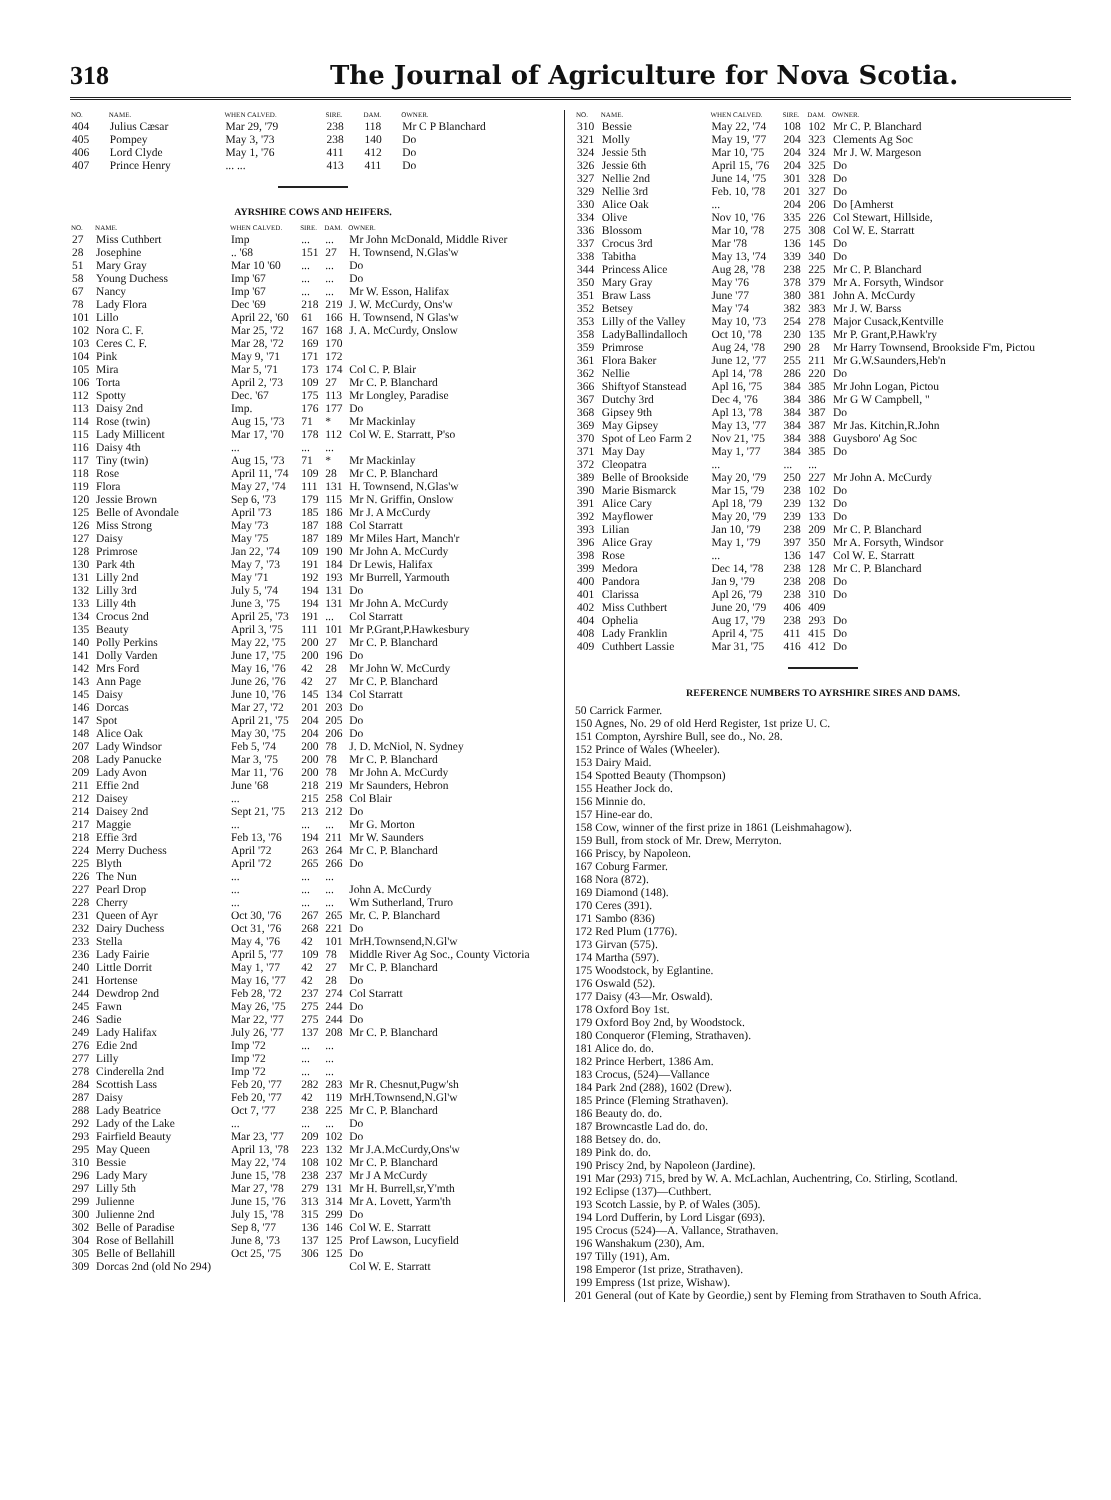318 The Journal of Agriculture for Nova Scotia.
| NO. | NAME. | WHEN CALVED. | SIRE. | DAM. | OWNER. |
| --- | --- | --- | --- | --- | --- |
| 404 | Julius Cæsar | Mar 29, '79 | 238 | 118 | Mr C P Blanchard |
| 405 | Pompey | May 3, '73 | 238 | 140 | Do |
| 406 | Lord Clyde | May 1, '76 | 411 | 412 | Do |
| 407 | Prince Henry | ... ... | 413 | 411 | Do |
AYRSHIRE COWS AND HEIFERS.
| NO. | NAME. | WHEN CALVED. | SIRE. | DAM. | OWNER. |
| --- | --- | --- | --- | --- | --- |
| 27 | Miss Cuthbert | Imp | ... | ... | Mr John McDonald, Middle River |
| 28 | Josephine | .. '68 | 151 | 27 | H. Townsend, N.Glas'w |
| 51 | Mary Gray | Mar 10 '60 | ... | ... | Do |
| 58 | Young Duchess | Imp '67 | ... | ... | Do |
| 67 | Nancy | Imp '67 | ... | ... | Mr W. Esson, Halifax |
| 78 | Lady Flora | Dec '69 | 218 | 219 | J. W. McCurdy, Ons'w |
| 101 | Lillo | April 22, '60 | 61 | 166 | H. Townsend, N Glas'w |
| 102 | Nora C. F. | Mar 25, '72 | 167 | 168 | J. A. McCurdy, Onslow |
| 103 | Ceres C. F. | Mar 28, '72 | 169 | 170 | |
| 104 | Pink | May 9, '71 | 171 | 172 | |
| 105 | Mira | Mar 5, '71 | 173 | 174 | Col C. P. Blair |
| 106 | Torta | April 2, '73 | 109 | 27 | Mr C. P. Blanchard |
| 112 | Spotty | Dec. '67 | 175 | 113 | Mr Longley, Paradise |
| 113 | Daisy 2nd | Imp. | 176 | 177 | Do |
| 114 | Rose (twin) | Aug 15, '73 | 71 | * | Mr Mackinlay |
| 115 | Lady Millicent | Mar 17, '70 | 178 | 112 | Col W. E. Starratt, P'so |
| 116 | Daisy 4th | ... | ... | ... | |
| 117 | Tiny (twin) | Aug 15, '73 | 71 | * | Mr Mackinlay |
| 118 | Rose | April 11, '74 | 109 | 28 | Mr C. P. Blanchard |
| 119 | Flora | May 27, '74 | 111 | 131 | H. Townsend, N.Glas'w |
| 120 | Jessie Brown | Sep 6, '73 | 179 | 115 | Mr N. Griffin, Onslow |
| 125 | Belle of Avondale | April '73 | 185 | 186 | Mr J. A McCurdy |
| 126 | Miss Strong | May '73 | 187 | 188 | Col Starratt |
| 127 | Daisy | May '75 | 187 | 189 | Mr Miles Hart, Manch'r |
| 128 | Primrose | Jan 22, '74 | 109 | 190 | Mr John A. McCurdy |
| 130 | Park 4th | May 7, '73 | 191 | 184 | Dr Lewis, Halifax |
| 131 | Lilly 2nd | May '71 | 192 | 193 | Mr Burrell, Yarmouth |
| 132 | Lilly 3rd | July 5, '74 | 194 | 131 | Do |
| 133 | Lilly 4th | June 3, '75 | 194 | 131 | Mr John A. McCurdy |
| 134 | Crocus 2nd | April 25, '73 | 191 | ... | Col Starratt |
| 135 | Beauty | April 3, '75 | 111 | 101 | Mr P.Grant,P.Hawkesbury |
| 140 | Polly Perkins | May 22, '75 | 200 | 27 | Mr C. P. Blanchard |
| 141 | Dolly Varden | June 17, '75 | 200 | 196 | Do |
| 142 | Mrs Ford | May 16, '76 | 42 | 28 | Mr John W. McCurdy |
| 143 | Ann Page | June 26, '76 | 42 | 27 | Mr C. P. Blanchard |
| 145 | Daisy | June 10, '76 | 145 | 134 | Col Starratt |
| 146 | Dorcas | Mar 27, '72 | 201 | 203 | Do |
| 147 | Spot | April 21, '75 | 204 | 205 | Do |
| 148 | Alice Oak | May 30, '75 | 204 | 206 | Do |
| 207 | Lady Windsor | Feb 5, '74 | 200 | 78 | J. D. McNiol, N. Sydney |
| 208 | Lady Panucke | Mar 3, '75 | 200 | 78 | Mr C. P. Blanchard |
| 209 | Lady Avon | Mar 11, '76 | 200 | 78 | Mr John A. McCurdy |
| 211 | Effie 2nd | June '68 | 218 | 219 | Mr Saunders, Hebron |
| 212 | Daisey | ... | 215 | 258 | Col Blair |
| 214 | Daisey 2nd | Sept 21, '75 | 213 | 212 | Do |
| 217 | Maggie | ... | ... | ... | Mr G. Morton |
| 218 | Effie 3rd | Feb 13, '76 | 194 | 211 | Mr W. Saunders |
| 224 | Merry Duchess | April '72 | 263 | 264 | Mr C. P. Blanchard |
| 225 | Blyth | April '72 | 265 | 266 | Do |
| 226 | The Nun | ... | ... | ... | |
| 227 | Pearl Drop | ... | ... | ... | John A. McCurdy |
| 228 | Cherry | ... | ... | ... | Wm Sutherland, Truro |
| 231 | Queen of Ayr | Oct 30, '76 | 267 | 265 | Mr. C. P. Blanchard |
| 232 | Dairy Duchess | Oct 31, '76 | 268 | 221 | Do |
| 233 | Stella | May 4, '76 | 42 | 101 | MrH.Townsend,N.Gl'w |
| 236 | Lady Fairie | April 5, '77 | 109 | 78 | Middle River Ag Soc., County Victoria |
| 240 | Little Dorrit | May 1, '77 | 42 | 27 | Mr C. P. Blanchard |
| 241 | Hortense | May 16, '77 | 42 | 28 | Do |
| 244 | Dewdrop 2nd | Feb 28, '72 | 237 | 274 | Col Starratt |
| 245 | Fawn | May 26, '75 | 275 | 244 | Do |
| 246 | Sadie | Mar 22, '77 | 275 | 244 | Do |
| 249 | Lady Halifax | July 26, '77 | 137 | 208 | Mr C. P. Blanchard |
| 276 | Edie 2nd | Imp '72 | ... | ... | |
| 277 | Lilly | Imp '72 | ... | ... | |
| 278 | Cinderella 2nd | Imp '72 | ... | ... | |
| 284 | Scottish Lass | Feb 20, '77 | 282 | 283 | Mr R. Chesnut,Pugw'sh |
| 287 | Daisy | Feb 20, '77 | 42 | 119 | MrH.Townsend,N.Gl'w |
| 288 | Lady Beatrice | Oct 7, '77 | 238 | 225 | Mr C. P. Blanchard |
| 292 | Lady of the Lake | ... | ... | ... | Do |
| 293 | Fairfield Beauty | Mar 23, '77 | 209 | 102 | Do |
| 295 | May Queen | April 13, '78 | 223 | 132 | Mr J.A.McCurdy,Ons'w |
| 310 | Bessie | May 22, '74 | 108 | 102 | Mr C. P. Blanchard |
| 296 | Lady Mary | June 15, '78 | 238 | 237 | Mr J A McCurdy |
| 297 | Lilly 5th | Mar 27, '78 | 279 | 131 | Mr H. Burrell,sr,Y'mth |
| 299 | Julienne | June 15, '76 | 313 | 314 | Mr A. Lovett, Yarm'th |
| 300 | Julienne 2nd | July 15, '78 | 315 | 299 | Do |
| 302 | Belle of Paradise | Sep 8, '77 | 136 | 146 | Col W. E. Starratt |
| 304 | Rose of Bellahill | June 8, '73 | 137 | 125 | Prof Lawson, Lucyfield |
| 305 | Belle of Bellahill | Oct 25, '75 | 306 | 125 | Do |
| 309 | Dorcas 2nd (old No 294) | | | | Col W. E. Starratt |
| NO. | NAME. | WHEN CALVED. | SIRE. | DAM. | OWNER. |
| --- | --- | --- | --- | --- | --- |
| 310 | Bessie | May 22, '74 | 108 | 102 | Mr C. P. Blanchard |
| 321 | Molly | May 19, '77 | 204 | 323 | Clements Ag Soc |
| 324 | Jessie 5th | Mar 10, '75 | 204 | 324 | Mr J. W. Margeson |
| 326 | Jessie 6th | April 15, '76 | 204 | 325 | Do |
| 327 | Nellie 2nd | June 14, '75 | 301 | 328 | Do |
| 329 | Nellie 3rd | Feb. 10, '78 | 201 | 327 | Do |
| 330 | Alice Oak | ... | 204 | 206 | Do [Amherst |
| 334 | Olive | Nov 10, '76 | 335 | 226 | Col Stewart, Hillside, |
| 336 | Blossom | Mar 10, '78 | 275 | 308 | Col W. E. Starratt |
| 337 | Crocus 3rd | Mar '78 | 136 | 145 | Do |
| 338 | Tabitha | May 13, '74 | 339 | 340 | Do |
| 344 | Princess Alice | Aug 28, '78 | 238 | 225 | Mr C. P. Blanchard |
| 350 | Mary Gray | May '76 | 378 | 379 | Mr A. Forsyth, Windsor |
| 351 | Braw Lass | June '77 | 380 | 381 | John A. McCurdy |
| 352 | Betsey | May '74 | 382 | 383 | Mr J. W. Barss |
| 353 | Lilly of the Valley | May 10, '73 | 254 | 278 | Major Cusack,Kentville |
| 358 | LadyBallindalloch | Oct 10, '78 | 230 | 135 | Mr P. Grant,P.Hawk'ry |
| 359 | Primrose | Aug 24, '78 | 290 | 28 | Mr Harry Townsend, Brookside F'm, Pictou |
| 361 | Flora Baker | June 12, '77 | 255 | 211 | Mr G.W.Saunders,Heb'n |
| 362 | Nellie | Apl 14, '78 | 286 | 220 | Do |
| 366 | Shiftyof Stanstead | Apl 16, '75 | 384 | 385 | Mr John Logan, Pictou |
| 367 | Dutchy 3rd | Dec 4, '76 | 384 | 386 | Mr G W Campbell, " |
| 368 | Gipsey 9th | Apl 13, '78 | 384 | 387 | Do |
| 369 | May Gipsey | May 13, '77 | 384 | 387 | Mr Jas. Kitchin,R.John |
| 370 | Spot of Leo Farm 2 | Nov 21, '75 | 384 | 388 | Guysboro' Ag Soc |
| 371 | May Day | May 1, '77 | 384 | 385 | Do |
| 372 | Cleopatra | ... | ... | ... | |
| 389 | Belle of Brookside | May 20, '79 | 250 | 227 | Mr John A. McCurdy |
| 390 | Marie Bismarck | Mar 15, '79 | 238 | 102 | Do |
| 391 | Alice Cary | Apl 18, '79 | 239 | 132 | Do |
| 392 | Mayflower | May 20, '79 | 239 | 133 | Do |
| 393 | Lilian | Jan 10, '79 | 238 | 209 | Mr C. P. Blanchard |
| 396 | Alice Gray | May 1, '79 | 397 | 350 | Mr A. Forsyth, Windsor |
| 398 | Rose | ... | 136 | 147 | Col W. E. Starratt |
| 399 | Medora | Dec 14, '78 | 238 | 128 | Mr C. P. Blanchard |
| 400 | Pandora | Jan 9, '79 | 238 | 208 | Do |
| 401 | Clarissa | Apl 26, '79 | 238 | 310 | Do |
| 402 | Miss Cuthbert | June 20, '79 | 406 | 409 | |
| 404 | Ophelia | Aug 17, '79 | 238 | 293 | Do |
| 408 | Lady Franklin | April 4, '75 | 411 | 415 | Do |
| 409 | Cuthbert Lassie | Mar 31, '75 | 416 | 412 | Do |
REFERENCE NUMBERS TO AYRSHIRE SIRES AND DAMS.
50 Carrick Farmer.
150 Agnes, No. 29 of old Herd Register, 1st prize U. C.
151 Compton, Ayrshire Bull, see do., No. 28.
152 Prince of Wales (Wheeler).
153 Dairy Maid.
154 Spotted Beauty (Thompson)
155 Heather Jock do.
156 Minnie do.
157 Hine-ear do.
158 Cow, winner of the first prize in 1861 (Leishmahagow).
159 Bull, from stock of Mr. Drew, Merryton.
166 Priscy, by Napoleon.
167 Coburg Farmer.
168 Nora (872).
169 Diamond (148).
170 Ceres (391).
171 Sambo (836)
172 Red Plum (1776).
173 Girvan (575).
174 Martha (597).
175 Woodstock, by Eglantine.
176 Oswald (52).
177 Daisy (43—Mr. Oswald).
178 Oxford Boy 1st.
179 Oxford Boy 2nd, by Woodstock.
180 Conqueror (Fleming, Strathaven).
181 Alice do. do.
182 Prince Herbert, 1386 Am.
183 Crocus, (524)—Vallance
184 Park 2nd (288), 1602 (Drew).
185 Prince (Fleming Strathaven).
186 Beauty do. do.
187 Browncastle Lad do. do.
188 Betsey do. do.
189 Pink do. do.
190 Priscy 2nd, by Napoleon (Jardine).
191 Mar (293) 715, bred by W. A. McLachlan, Auchentring, Co. Stirling, Scotland.
192 Eclipse (137)—Cuthbert.
193 Scotch Lassie, by P. of Wales (305).
194 Lord Dufferin, by Lord Lisgar (693).
195 Crocus (524)—A. Vallance, Strathaven.
196 Wanshakum (230), Am.
197 Tilly (191), Am.
198 Emperor (1st prize, Strathaven).
199 Empress (1st prize, Wishaw).
201 General (out of Kate by Geordie,) sent by Fleming from Strathaven to South Africa.